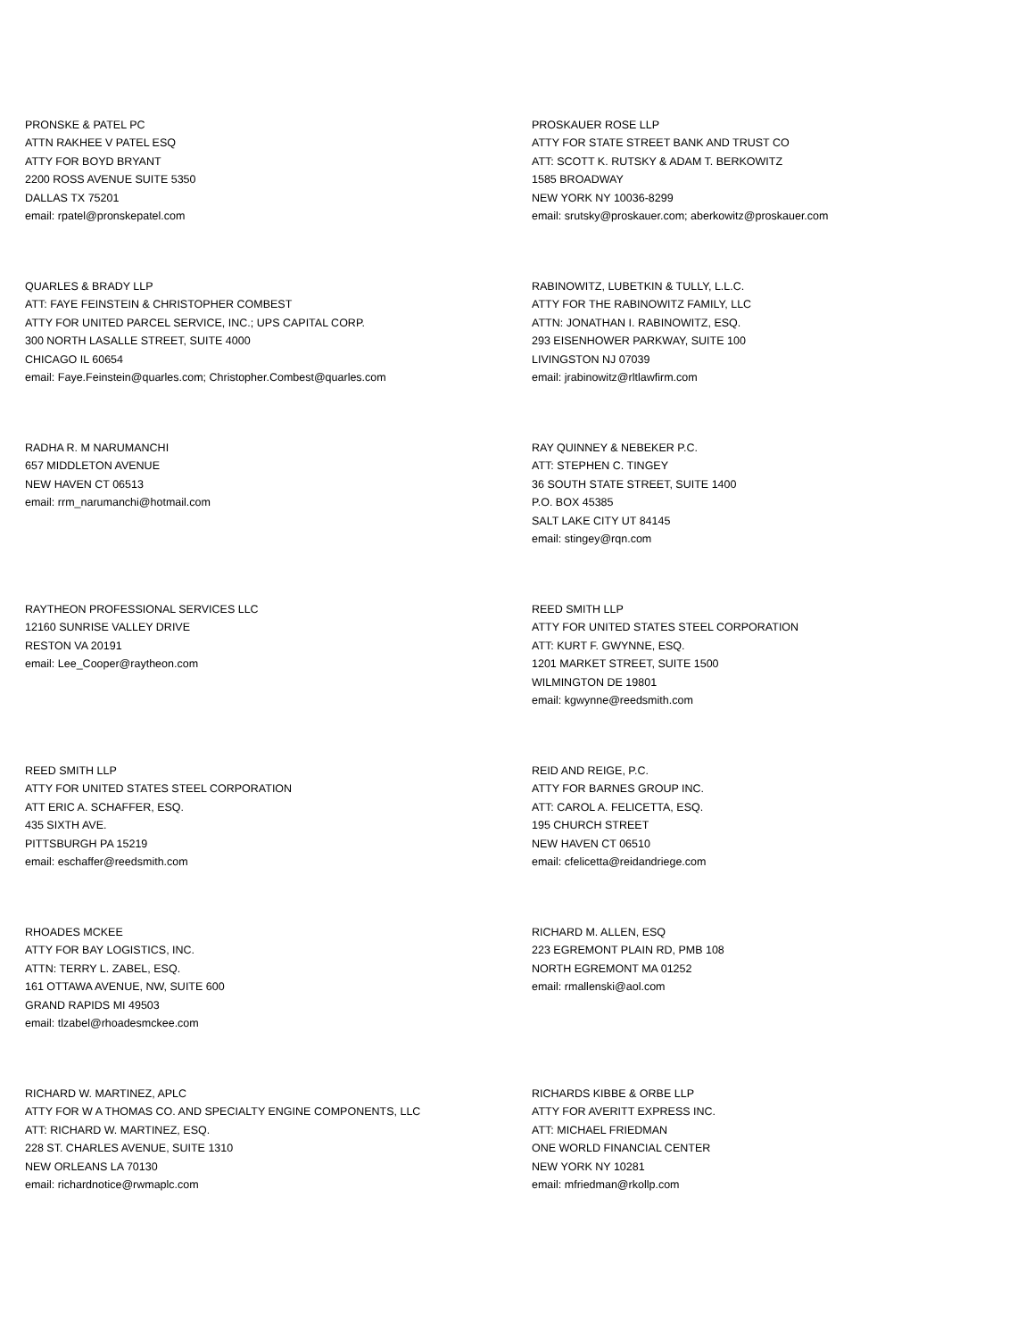PRONSKE & PATEL PC
ATTN RAKHEE V PATEL ESQ
ATTY FOR BOYD BRYANT
2200 ROSS AVENUE SUITE 5350
DALLAS TX 75201
email: rpatel@pronskepatel.com
PROSKAUER ROSE LLP
ATTY FOR STATE STREET BANK AND TRUST CO
ATT: SCOTT K. RUTSKY & ADAM T. BERKOWITZ
1585 BROADWAY
NEW YORK NY 10036-8299
email: srutsky@proskauer.com; aberkowitz@proskauer.com
QUARLES & BRADY LLP
ATT: FAYE FEINSTEIN & CHRISTOPHER COMBEST
ATTY FOR UNITED PARCEL SERVICE, INC.; UPS CAPITAL CORP.
300 NORTH LASALLE STREET, SUITE 4000
CHICAGO IL 60654
email: Faye.Feinstein@quarles.com; Christopher.Combest@quarles.com
RABINOWITZ, LUBETKIN & TULLY, L.L.C.
ATTY FOR THE RABINOWITZ FAMILY, LLC
ATTN: JONATHAN I. RABINOWITZ, ESQ.
293 EISENHOWER PARKWAY, SUITE 100
LIVINGSTON NJ 07039
email: jrabinowitz@rltlawfirm.com
RADHA R. M NARUMANCHI
657 MIDDLETON AVENUE
NEW HAVEN CT 06513
email: rrm_narumanchi@hotmail.com
RAY QUINNEY & NEBEKER P.C.
ATT: STEPHEN C. TINGEY
36 SOUTH STATE STREET, SUITE 1400
P.O. BOX 45385
SALT LAKE CITY UT 84145
email: stingey@rqn.com
RAYTHEON PROFESSIONAL SERVICES LLC
12160 SUNRISE VALLEY DRIVE
RESTON VA 20191
email: Lee_Cooper@raytheon.com
REED SMITH LLP
ATTY FOR UNITED STATES STEEL CORPORATION
ATT: KURT F. GWYNNE, ESQ.
1201 MARKET STREET, SUITE 1500
WILMINGTON DE 19801
email: kgwynne@reedsmith.com
REED SMITH LLP
ATTY FOR UNITED STATES STEEL CORPORATION
ATT ERIC A. SCHAFFER, ESQ.
435 SIXTH AVE.
PITTSBURGH PA 15219
email: eschaffer@reedsmith.com
REID AND REIGE, P.C.
ATTY FOR BARNES GROUP INC.
ATT: CAROL A. FELICETTA, ESQ.
195 CHURCH STREET
NEW HAVEN CT 06510
email: cfelicetta@reidandriege.com
RHOADES MCKEE
ATTY FOR BAY LOGISTICS, INC.
ATTN: TERRY L. ZABEL, ESQ.
161 OTTAWA AVENUE, NW, SUITE 600
GRAND RAPIDS MI 49503
email: tlzabel@rhoadesmckee.com
RICHARD M. ALLEN, ESQ
223 EGREMONT PLAIN RD, PMB 108
NORTH EGREMONT MA 01252
email: rmallenski@aol.com
RICHARD W. MARTINEZ, APLC
ATTY FOR W A THOMAS CO. AND SPECIALTY ENGINE COMPONENTS, LLC
ATT: RICHARD W. MARTINEZ, ESQ.
228 ST. CHARLES AVENUE, SUITE 1310
NEW ORLEANS LA 70130
email: richardnotice@rwmaplc.com
RICHARDS KIBBE & ORBE LLP
ATTY FOR AVERITT EXPRESS INC.
ATT: MICHAEL FRIEDMAN
ONE WORLD FINANCIAL CENTER
NEW YORK NY 10281
email: mfriedman@rkollp.com